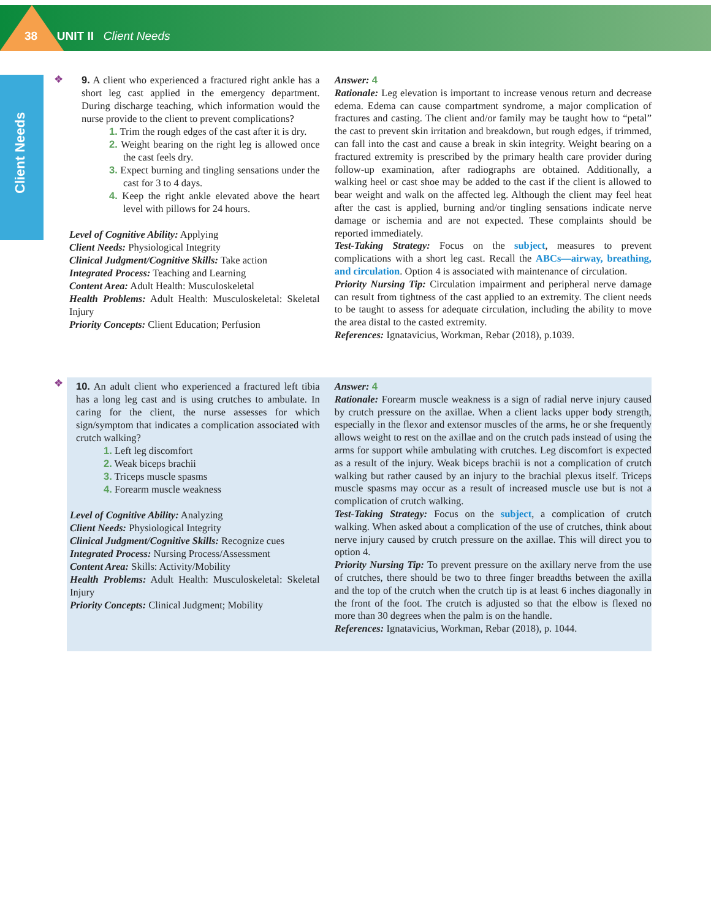38 UNIT II Client Needs
Client Needs
❖
9. A client who experienced a fractured right ankle has a short leg cast applied in the emergency department. During discharge teaching, which information would the nurse provide to the client to prevent complications?
1. Trim the rough edges of the cast after it is dry.
2. Weight bearing on the right leg is allowed once the cast feels dry.
3. Expect burning and tingling sensations under the cast for 3 to 4 days.
4. Keep the right ankle elevated above the heart level with pillows for 24 hours.
Level of Cognitive Ability: Applying
Client Needs: Physiological Integrity
Clinical Judgment/Cognitive Skills: Take action
Integrated Process: Teaching and Learning
Content Area: Adult Health: Musculoskeletal
Health Problems: Adult Health: Musculoskeletal: Skeletal Injury
Priority Concepts: Client Education; Perfusion
Answer: 4
Rationale: Leg elevation is important to increase venous return and decrease edema. Edema can cause compartment syndrome, a major complication of fractures and casting. The client and/or family may be taught how to “petal” the cast to prevent skin irritation and breakdown, but rough edges, if trimmed, can fall into the cast and cause a break in skin integrity. Weight bearing on a fractured extremity is prescribed by the primary health care provider during follow-up examination, after radiographs are obtained. Additionally, a walking heel or cast shoe may be added to the cast if the client is allowed to bear weight and walk on the affected leg. Although the client may feel heat after the cast is applied, burning and/or tingling sensations indicate nerve damage or ischemia and are not expected. These complaints should be reported immediately.
Test-Taking Strategy: Focus on the subject, measures to prevent complications with a short leg cast. Recall the ABCs—airway, breathing, and circulation. Option 4 is associated with maintenance of circulation.
Priority Nursing Tip: Circulation impairment and peripheral nerve damage can result from tightness of the cast applied to an extremity. The client needs to be taught to assess for adequate circulation, including the ability to move the area distal to the casted extremity.
References: Ignatavicius, Workman, Rebar (2018), p.1039.
❖
10. An adult client who experienced a fractured left tibia has a long leg cast and is using crutches to ambulate. In caring for the client, the nurse assesses for which sign/symptom that indicates a complication associated with crutch walking?
1. Left leg discomfort
2. Weak biceps brachii
3. Triceps muscle spasms
4. Forearm muscle weakness
Level of Cognitive Ability: Analyzing
Client Needs: Physiological Integrity
Clinical Judgment/Cognitive Skills: Recognize cues
Integrated Process: Nursing Process/Assessment
Content Area: Skills: Activity/Mobility
Health Problems: Adult Health: Musculoskeletal: Skeletal Injury
Priority Concepts: Clinical Judgment; Mobility
Answer: 4
Rationale: Forearm muscle weakness is a sign of radial nerve injury caused by crutch pressure on the axillae. When a client lacks upper body strength, especially in the flexor and extensor muscles of the arms, he or she frequently allows weight to rest on the axillae and on the crutch pads instead of using the arms for support while ambulating with crutches. Leg discomfort is expected as a result of the injury. Weak biceps brachii is not a complication of crutch walking but rather caused by an injury to the brachial plexus itself. Triceps muscle spasms may occur as a result of increased muscle use but is not a complication of crutch walking.
Test-Taking Strategy: Focus on the subject, a complication of crutch walking. When asked about a complication of the use of crutches, think about nerve injury caused by crutch pressure on the axillae. This will direct you to option 4.
Priority Nursing Tip: To prevent pressure on the axillary nerve from the use of crutches, there should be two to three finger breadths between the axilla and the top of the crutch when the crutch tip is at least 6 inches diagonally in the front of the foot. The crutch is adjusted so that the elbow is flexed no more than 30 degrees when the palm is on the handle.
References: Ignatavicius, Workman, Rebar (2018), p. 1044.